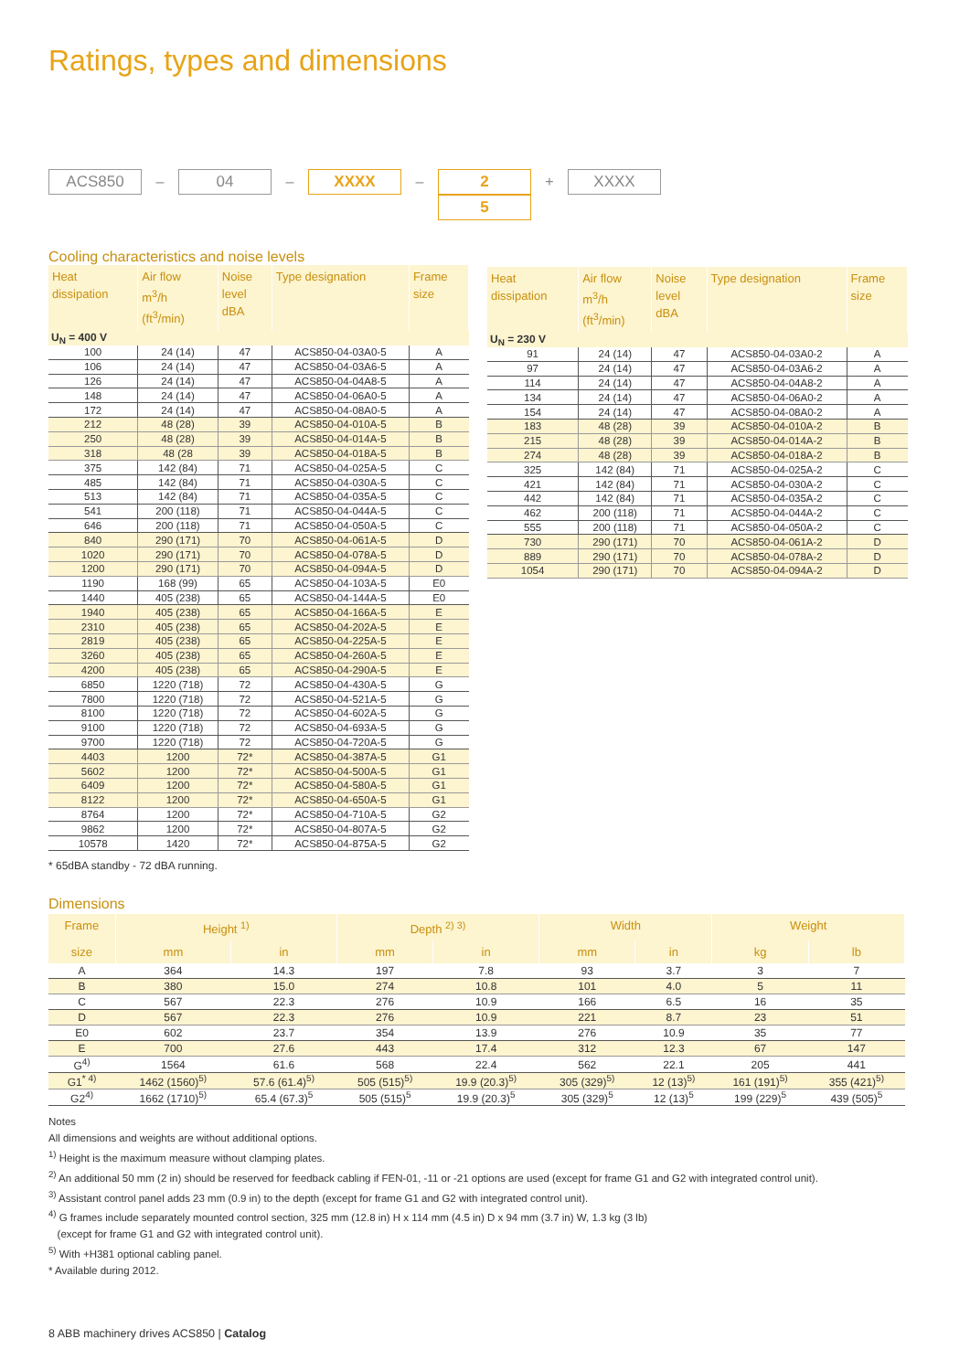Ratings, types and dimensions
ACS850
–
04
–
XXXX
–
2
5
+
XXXX
Cooling characteristics and noise levels
| Heat dissipation | Air flow m<sup>3</sup>/h (ft<sup>3</sup>/min) | Noise level dBA | Type designation | Frame size |
| --- | --- | --- | --- | --- |
| U<sub>N</sub> = 400 V | | | | |
| 100 | 24 (14) | 47 | ACS850-04-03A0-5 | A |
| 106 | 24 (14) | 47 | ACS850-04-03A6-5 | A |
| 126 | 24 (14) | 47 | ACS850-04-04A8-5 | A |
| 148 | 24 (14) | 47 | ACS850-04-06A0-5 | A |
| 172 | 24 (14) | 47 | ACS850-04-08A0-5 | A |
| 212 | 48 (28) | 39 | ACS850-04-010A-5 | B |
| 250 | 48 (28) | 39 | ACS850-04-014A-5 | B |
| 318 | 48 (28 | 39 | ACS850-04-018A-5 | B |
| 375 | 142 (84) | 71 | ACS850-04-025A-5 | C |
| 485 | 142 (84) | 71 | ACS850-04-030A-5 | C |
| 513 | 142 (84) | 71 | ACS850-04-035A-5 | C |
| 541 | 200 (118) | 71 | ACS850-04-044A-5 | C |
| 646 | 200 (118) | 71 | ACS850-04-050A-5 | C |
| 840 | 290 (171) | 70 | ACS850-04-061A-5 | D |
| 1020 | 290 (171) | 70 | ACS850-04-078A-5 | D |
| 1200 | 290 (171) | 70 | ACS850-04-094A-5 | D |
| 1190 | 168 (99) | 65 | ACS850-04-103A-5 | E0 |
| 1440 | 405 (238) | 65 | ACS850-04-144A-5 | E0 |
| 1940 | 405 (238) | 65 | ACS850-04-166A-5 | E |
| 2310 | 405 (238) | 65 | ACS850-04-202A-5 | E |
| 2819 | 405 (238) | 65 | ACS850-04-225A-5 | E |
| 3260 | 405 (238) | 65 | ACS850-04-260A-5 | E |
| 4200 | 405 (238) | 65 | ACS850-04-290A-5 | E |
| 6850 | 1220 (718) | 72 | ACS850-04-430A-5 | G |
| 7800 | 1220 (718) | 72 | ACS850-04-521A-5 | G |
| 8100 | 1220 (718) | 72 | ACS850-04-602A-5 | G |
| 9100 | 1220 (718) | 72 | ACS850-04-693A-5 | G |
| 9700 | 1220 (718) | 72 | ACS850-04-720A-5 | G |
| 4403 | 1200 | 72* | ACS850-04-387A-5 | G1 |
| 5602 | 1200 | 72* | ACS850-04-500A-5 | G1 |
| 6409 | 1200 | 72* | ACS850-04-580A-5 | G1 |
| 8122 | 1200 | 72* | ACS850-04-650A-5 | G1 |
| 8764 | 1200 | 72* | ACS850-04-710A-5 | G2 |
| 9862 | 1200 | 72* | ACS850-04-807A-5 | G2 |
| 10578 | 1420 | 72* | ACS850-04-875A-5 | G2 |
| Heat dissipation | Air flow m<sup>3</sup>/h (ft<sup>3</sup>/min) | Noise level dBA | Type designation | Frame size |
| --- | --- | --- | --- | --- |
| U<sub>N</sub> = 230 V | | | | |
| 91 | 24 (14) | 47 | ACS850-04-03A0-2 | A |
| 97 | 24 (14) | 47 | ACS850-04-03A6-2 | A |
| 114 | 24 (14) | 47 | ACS850-04-04A8-2 | A |
| 134 | 24 (14) | 47 | ACS850-04-06A0-2 | A |
| 154 | 24 (14) | 47 | ACS850-04-08A0-2 | A |
| 183 | 48 (28) | 39 | ACS850-04-010A-2 | B |
| 215 | 48 (28) | 39 | ACS850-04-014A-2 | B |
| 274 | 48 (28) | 39 | ACS850-04-018A-2 | B |
| 325 | 142 (84) | 71 | ACS850-04-025A-2 | C |
| 421 | 142 (84) | 71 | ACS850-04-030A-2 | C |
| 442 | 142 (84) | 71 | ACS850-04-035A-2 | C |
| 462 | 200 (118) | 71 | ACS850-04-044A-2 | C |
| 555 | 200 (118) | 71 | ACS850-04-050A-2 | C |
| 730 | 290 (171) | 70 | ACS850-04-061A-2 | D |
| 889 | 290 (171) | 70 | ACS850-04-078A-2 | D |
| 1054 | 290 (171) | 70 | ACS850-04-094A-2 | D |
* 65dBA standby - 72 dBA running.
Dimensions
| Frame | Height <sup>1)</sup> | | Depth <sup>2) 3)</sup> | | Width | | Weight | |
| --- | --- | --- | --- | --- | --- | --- | --- | --- |
| size | mm | in | mm | in | mm | in | kg | lb |
| A | 364 | 14.3 | 197 | 7.8 | 93 | 3.7 | 3 | 7 |
| B | 380 | 15.0 | 274 | 10.8 | 101 | 4.0 | 5 | 11 |
| C | 567 | 22.3 | 276 | 10.9 | 166 | 6.5 | 16 | 35 |
| D | 567 | 22.3 | 276 | 10.9 | 221 | 8.7 | 23 | 51 |
| E0 | 602 | 23.7 | 354 | 13.9 | 276 | 10.9 | 35 | 77 |
| E | 700 | 27.6 | 443 | 17.4 | 312 | 12.3 | 67 | 147 |
| G<sup>4)</sup> | 1564 | 61.6 | 568 | 22.4 | 562 | 22.1 | 205 | 441 |
| G1<sup>* 4)</sup> | 1462 (1560)<sup>5)</sup> | 57.6 (61.4)<sup>5)</sup> | 505 (515)<sup>5)</sup> | 19.9 (20.3)<sup>5)</sup> | 305 (329)<sup>5)</sup> | 12 (13)<sup>5)</sup> | 161 (191)<sup>5)</sup> | 355 (421)<sup>5)</sup> |
| G2<sup>4)</sup> | 1662 (1710)<sup>5)</sup> | 65.4 (67.3)<sup>5</sup> | 505 (515)<sup>5</sup> | 19.9 (20.3)<sup>5</sup> | 305 (329)<sup>5</sup> | 12 (13)<sup>5</sup> | 199 (229)<sup>5</sup> | 439 (505)<sup>5</sup> |
Notes
All dimensions and weights are without additional options.
<sup>1)</sup> Height is the maximum measure without clamping plates.
<sup>2)</sup> An additional 50 mm (2 in) should be reserved for feedback cabling if FEN-01, -11 or -21 options are used (except for frame G1 and G2 with integrated control unit).
<sup>3)</sup> Assistant control panel adds 23 mm (0.9 in) to the depth (except for frame G1 and G2 with integrated control unit).
<sup>4)</sup> G frames include separately mounted control section, 325 mm (12.8 in) H x 114 mm (4.5 in) D x 94 mm (3.7 in) W, 1.3 kg (3 lb)
(except for frame G1 and G2 with integrated control unit).
<sup>5)</sup> With +H381 optional cabling panel.
* Available during 2012.
8 ABB machinery drives ACS850 | Catalog